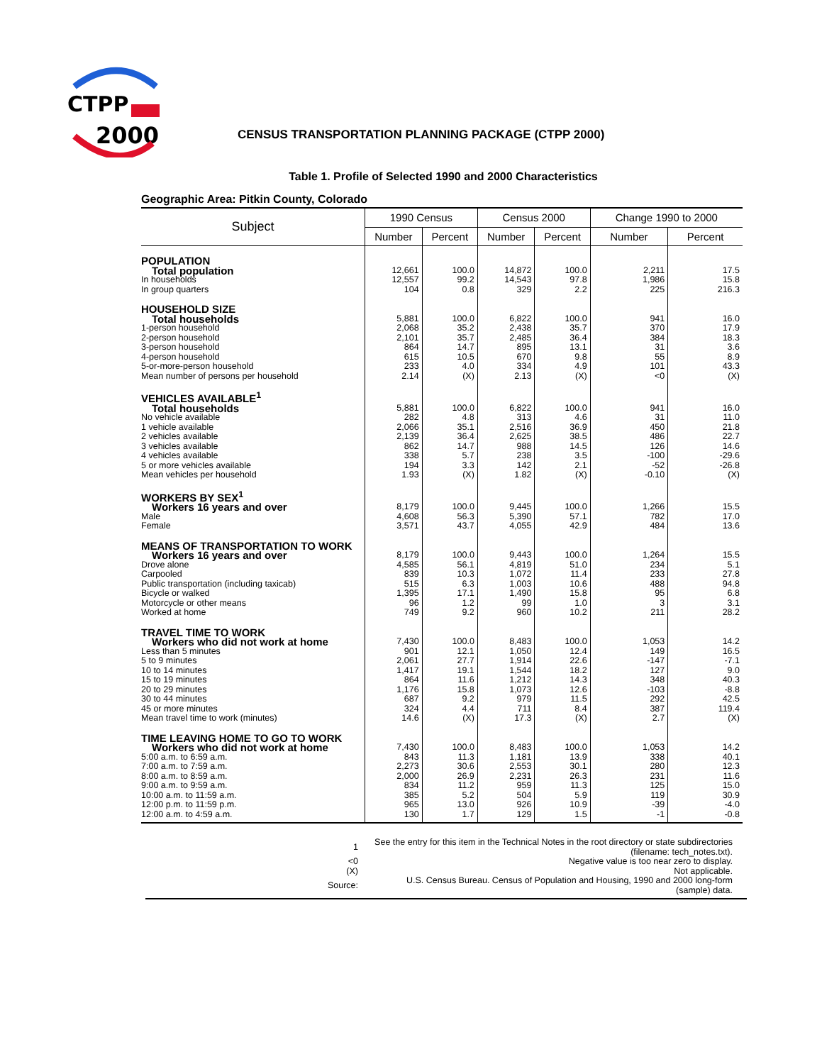CTPP
2000
CENSUS TRANSPORTATION PLANNING PACKAGE (CTPP 2000)
Table 1. Profile of Selected 1990 and 2000 Characteristics
Geographic Area: Pitkin County, Colorado
| Subject | 1990 Census | | Census 2000 | | Change 1990 to 2000 | |
| --- | --- | --- | --- | --- | --- | --- |
| | Number | Percent | Number | Percent | Number | Percent |
| POPULATION | | | | | | |
| Total population | 12,661 | 100.0 | 14,872 | 100.0 | 2,211 | 17.5 |
| In households | 12,557 | 99.2 | 14,543 | 97.8 | 1,986 | 15.8 |
| In group quarters | 104 | 0.8 | 329 | 2.2 | 225 | 216.3 |
| HOUSEHOLD SIZE | | | | | | |
| Total households | 5,881 | 100.0 | 6,822 | 100.0 | 941 | 16.0 |
| 1-person household | 2,068 | 35.2 | 2,438 | 35.7 | 370 | 17.9 |
| 2-person household | 2,101 | 35.7 | 2,485 | 36.4 | 384 | 18.3 |
| 3-person household | 864 | 14.7 | 895 | 13.1 | 31 | 3.6 |
| 4-person household | 615 | 10.5 | 670 | 9.8 | 55 | 8.9 |
| 5-or-more-person household | 233 | 4.0 | 334 | 4.9 | 101 | 43.3 |
| Mean number of persons per household | 2.14 | (X) | 2.13 | (X) | <0 | (X) |
| VEHICLES AVAILABLE<sup>1</sup> | | | | | | |
| Total households | 5,881 | 100.0 | 6,822 | 100.0 | 941 | 16.0 |
| No vehicle available | 282 | 4.8 | 313 | 4.6 | 31 | 11.0 |
| 1 vehicle available | 2,066 | 35.1 | 2,516 | 36.9 | 450 | 21.8 |
| 2 vehicles available | 2,139 | 36.4 | 2,625 | 38.5 | 486 | 22.7 |
| 3 vehicles available | 862 | 14.7 | 988 | 14.5 | 126 | 14.6 |
| 4 vehicles available | 338 | 5.7 | 238 | 3.5 | -100 | -29.6 |
| 5 or more vehicles available | 194 | 3.3 | 142 | 2.1 | -52 | -26.8 |
| Mean vehicles per household | 1.93 | (X) | 1.82 | (X) | -0.10 | (X) |
| WORKERS BY SEX<sup>1</sup> | | | | | | |
| Workers 16 years and over | 8,179 | 100.0 | 9,445 | 100.0 | 1,266 | 15.5 |
| Male | 4,608 | 56.3 | 5,390 | 57.1 | 782 | 17.0 |
| Female | 3,571 | 43.7 | 4,055 | 42.9 | 484 | 13.6 |
| MEANS OF TRANSPORTATION TO WORK | | | | | | |
| Workers 16 years and over | 8,179 | 100.0 | 9,443 | 100.0 | 1,264 | 15.5 |
| Drove alone | 4,585 | 56.1 | 4,819 | 51.0 | 234 | 5.1 |
| Carpooled | 839 | 10.3 | 1,072 | 11.4 | 233 | 27.8 |
| Public transportation (including taxicab) | 515 | 6.3 | 1,003 | 10.6 | 488 | 94.8 |
| Bicycle or walked | 1,395 | 17.1 | 1,490 | 15.8 | 95 | 6.8 |
| Motorcycle or other means | 96 | 1.2 | 99 | 1.0 | 3 | 3.1 |
| Worked at home | 749 | 9.2 | 960 | 10.2 | 211 | 28.2 |
| TRAVEL TIME TO WORK | | | | | | |
| Workers who did not work at home | 7,430 | 100.0 | 8,483 | 100.0 | 1,053 | 14.2 |
| Less than 5 minutes | 901 | 12.1 | 1,050 | 12.4 | 149 | 16.5 |
| 5 to 9 minutes | 2,061 | 27.7 | 1,914 | 22.6 | -147 | -7.1 |
| 10 to 14 minutes | 1,417 | 19.1 | 1,544 | 18.2 | 127 | 9.0 |
| 15 to 19 minutes | 864 | 11.6 | 1,212 | 14.3 | 348 | 40.3 |
| 20 to 29 minutes | 1,176 | 15.8 | 1,073 | 12.6 | -103 | -8.8 |
| 30 to 44 minutes | 687 | 9.2 | 979 | 11.5 | 292 | 42.5 |
| 45 or more minutes | 324 | 4.4 | 711 | 8.4 | 387 | 119.4 |
| Mean travel time to work (minutes) | 14.6 | (X) | 17.3 | (X) | 2.7 | (X) |
| TIME LEAVING HOME TO GO TO WORK | | | | | | |
| Workers who did not work at home | 7,430 | 100.0 | 8,483 | 100.0 | 1,053 | 14.2 |
| 5:00 a.m. to 6:59 a.m. | 843 | 11.3 | 1,181 | 13.9 | 338 | 40.1 |
| 7:00 a.m. to 7:59 a.m. | 2,273 | 30.6 | 2,553 | 30.1 | 280 | 12.3 |
| 8:00 a.m. to 8:59 a.m. | 2,000 | 26.9 | 2,231 | 26.3 | 231 | 11.6 |
| 9:00 a.m. to 9:59 a.m. | 834 | 11.2 | 959 | 11.3 | 125 | 15.0 |
| 10:00 a.m. to 11:59 a.m. | 385 | 5.2 | 504 | 5.9 | 119 | 30.9 |
| 12:00 p.m. to 11:59 p.m. | 965 | 13.0 | 926 | 10.9 | -39 | -4.0 |
| 12:00 a.m. to 4:59 a.m. | 130 | 1.7 | 129 | 1.5 | -1 | -0.8 |
| 1 | See the entry for this item in the Technical Notes in the root directory or state subdirectories (filename: tech_notes.txt). |
| <0 | Negative value is too near zero to display. |
| (X) | Not applicable. |
| Source: | U.S. Census Bureau. Census of Population and Housing, 1990 and 2000 long-form (sample) data. |